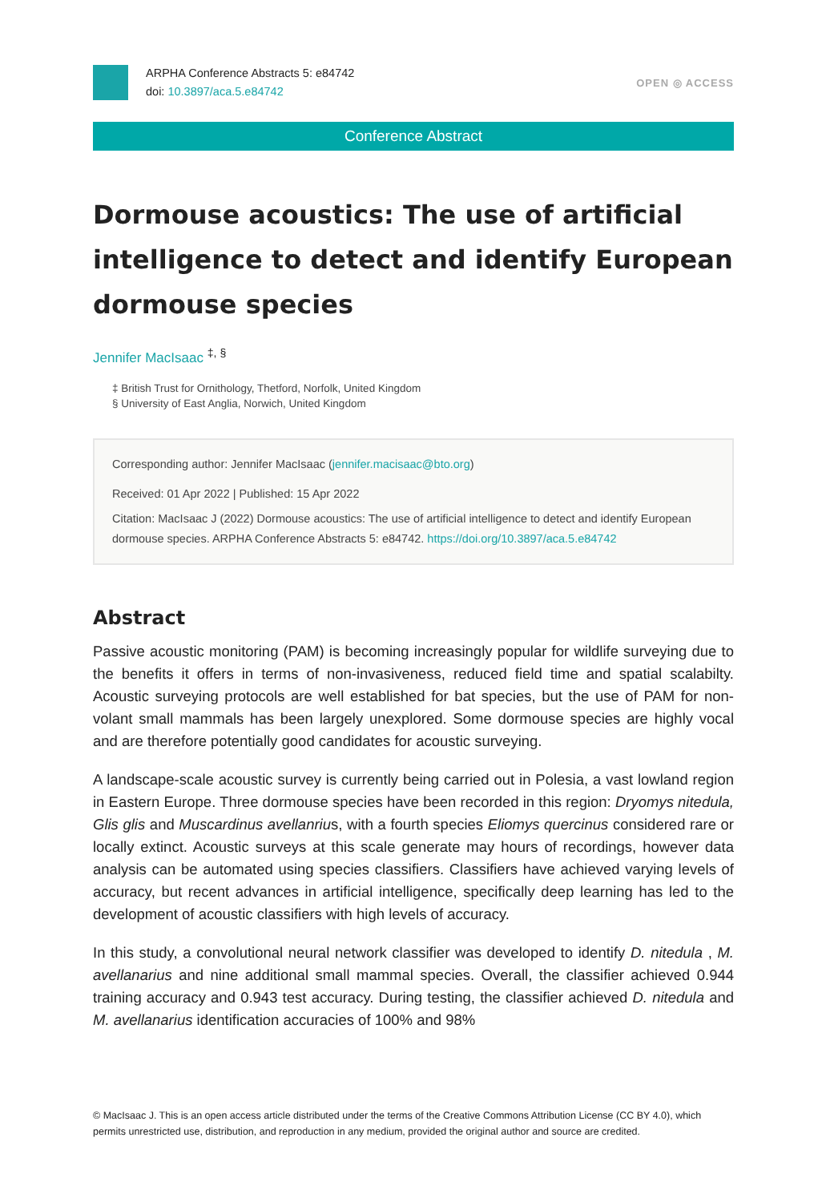ARPHA Conference Abstracts 5: e84742
doi: 10.3897/aca.5.e84742
OPEN ◎ ACCESS
Conference Abstract
Dormouse acoustics: The use of artificial intelligence to detect and identify European dormouse species
Jennifer MacIsaac <sup>‡, §</sup>
‡ British Trust for Ornithology, Thetford, Norfolk, United Kingdom
§ University of East Anglia, Norwich, United Kingdom
Corresponding author: Jennifer MacIsaac (jennifer.macisaac@bto.org)
Received: 01 Apr 2022 | Published: 15 Apr 2022
Citation: MacIsaac J (2022) Dormouse acoustics: The use of artificial intelligence to detect and identify European dormouse species. ARPHA Conference Abstracts 5: e84742. https://doi.org/10.3897/aca.5.e84742
Abstract
Passive acoustic monitoring (PAM) is becoming increasingly popular for wildlife surveying due to the benefits it offers in terms of non-invasiveness, reduced field time and spatial scalabilty. Acoustic surveying protocols are well established for bat species, but the use of PAM for non-volant small mammals has been largely unexplored. Some dormouse species are highly vocal and are therefore potentially good candidates for acoustic surveying.
A landscape-scale acoustic survey is currently being carried out in Polesia, a vast lowland region in Eastern Europe. Three dormouse species have been recorded in this region: Dryomys nitedula, Glis glis and Muscardinus avellanrius, with a fourth species Eliomys quercinus considered rare or locally extinct. Acoustic surveys at this scale generate may hours of recordings, however data analysis can be automated using species classifiers. Classifiers have achieved varying levels of accuracy, but recent advances in artificial intelligence, specifically deep learning has led to the development of acoustic classifiers with high levels of accuracy.
In this study, a convolutional neural network classifier was developed to identify D. nitedula , M. avellanarius and nine additional small mammal species. Overall, the classifier achieved 0.944 training accuracy and 0.943 test accuracy. During testing, the classifier achieved D. nitedula and M. avellanarius identification accuracies of 100% and 98%
© MacIsaac J. This is an open access article distributed under the terms of the Creative Commons Attribution License (CC BY 4.0), which permits unrestricted use, distribution, and reproduction in any medium, provided the original author and source are credited.